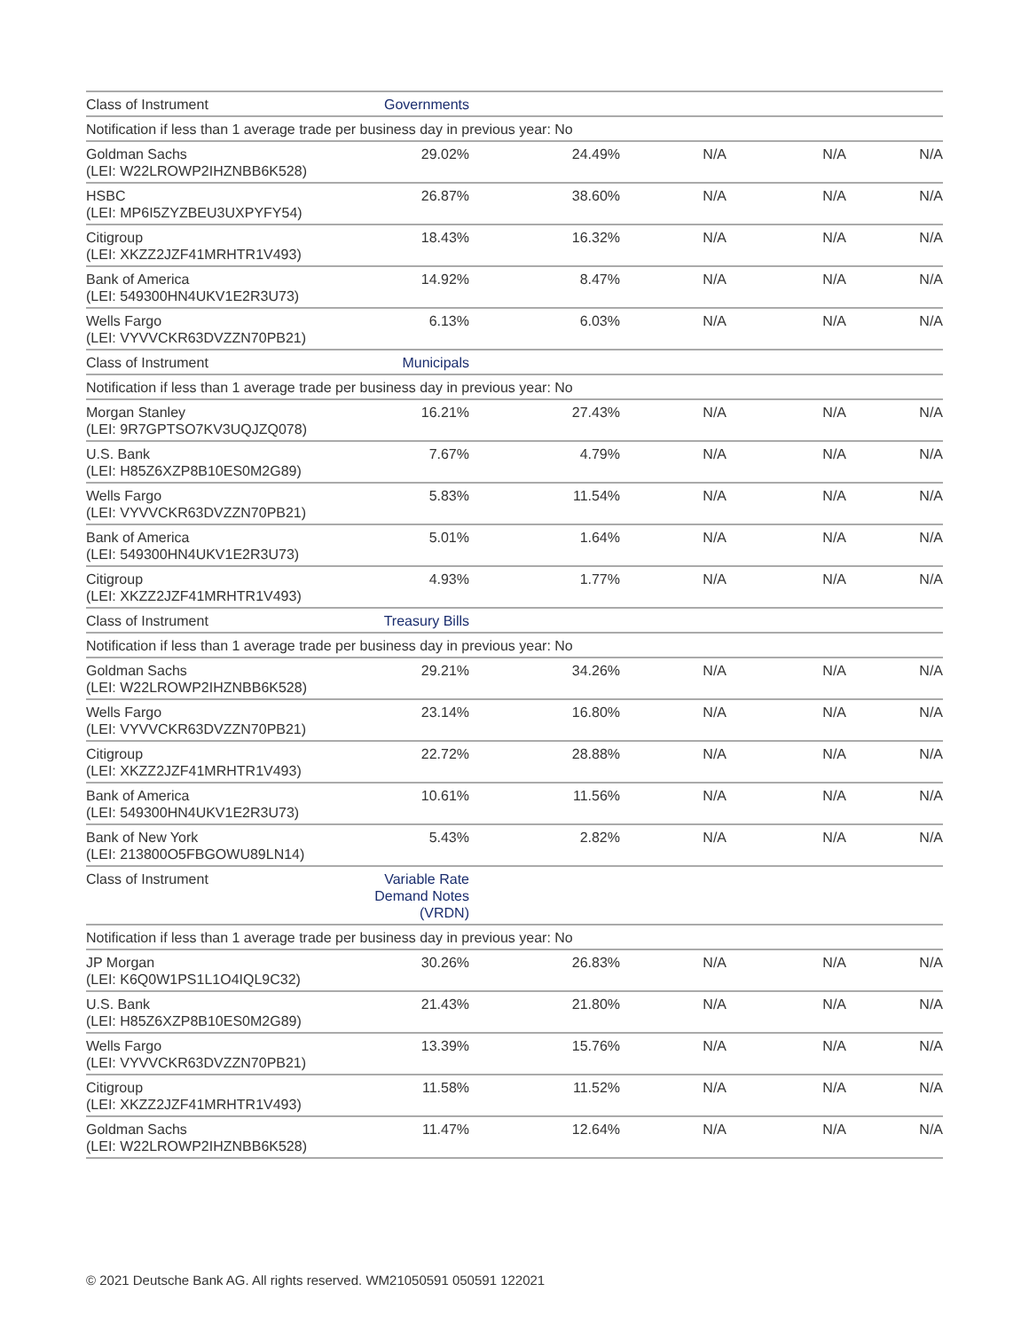| Class of Instrument | Governments | | | | |
| Notification if less than 1 average trade per business day in previous year: No | | | | | |
| Goldman Sachs (LEI: W22LROWP2IHZNBB6K528) | 29.02% | 24.49% | N/A | N/A | N/A |
| HSBC (LEI: MP6I5ZYZBEU3UXPYFY54) | 26.87% | 38.60% | N/A | N/A | N/A |
| Citigroup (LEI: XKZZ2JZF41MRHTR1V493) | 18.43% | 16.32% | N/A | N/A | N/A |
| Bank of America (LEI: 549300HN4UKV1E2R3U73) | 14.92% | 8.47% | N/A | N/A | N/A |
| Wells Fargo (LEI: VYVVCKR63DVZZN70PB21) | 6.13% | 6.03% | N/A | N/A | N/A |
| Class of Instrument | Municipals | | | | |
| Notification if less than 1 average trade per business day in previous year: No | | | | | |
| Morgan Stanley (LEI: 9R7GPTSO7KV3UQJZQ078) | 16.21% | 27.43% | N/A | N/A | N/A |
| U.S. Bank (LEI: H85Z6XZP8B10ES0M2G89) | 7.67% | 4.79% | N/A | N/A | N/A |
| Wells Fargo (LEI: VYVVCKR63DVZZN70PB21) | 5.83% | 11.54% | N/A | N/A | N/A |
| Bank of America (LEI: 549300HN4UKV1E2R3U73) | 5.01% | 1.64% | N/A | N/A | N/A |
| Citigroup (LEI: XKZZ2JZF41MRHTR1V493) | 4.93% | 1.77% | N/A | N/A | N/A |
| Class of Instrument | Treasury Bills | | | | |
| Notification if less than 1 average trade per business day in previous year: No | | | | | |
| Goldman Sachs (LEI: W22LROWP2IHZNBB6K528) | 29.21% | 34.26% | N/A | N/A | N/A |
| Wells Fargo (LEI: VYVVCKR63DVZZN70PB21) | 23.14% | 16.80% | N/A | N/A | N/A |
| Citigroup (LEI: XKZZ2JZF41MRHTR1V493) | 22.72% | 28.88% | N/A | N/A | N/A |
| Bank of America (LEI: 549300HN4UKV1E2R3U73) | 10.61% | 11.56% | N/A | N/A | N/A |
| Bank of New York (LEI: 213800O5FBGOWU89LN14) | 5.43% | 2.82% | N/A | N/A | N/A |
| Class of Instrument | Variable Rate Demand Notes (VRDN) | | | | |
| Notification if less than 1 average trade per business day in previous year: No | | | | | |
| JP Morgan (LEI: K6Q0W1PS1L1O4IQL9C32) | 30.26% | 26.83% | N/A | N/A | N/A |
| U.S. Bank (LEI: H85Z6XZP8B10ES0M2G89) | 21.43% | 21.80% | N/A | N/A | N/A |
| Wells Fargo (LEI: VYVVCKR63DVZZN70PB21) | 13.39% | 15.76% | N/A | N/A | N/A |
| Citigroup (LEI: XKZZ2JZF41MRHTR1V493) | 11.58% | 11.52% | N/A | N/A | N/A |
| Goldman Sachs (LEI: W22LROWP2IHZNBB6K528) | 11.47% | 12.64% | N/A | N/A | N/A |
© 2021 Deutsche Bank AG. All rights reserved. WM21050591 050591 122021